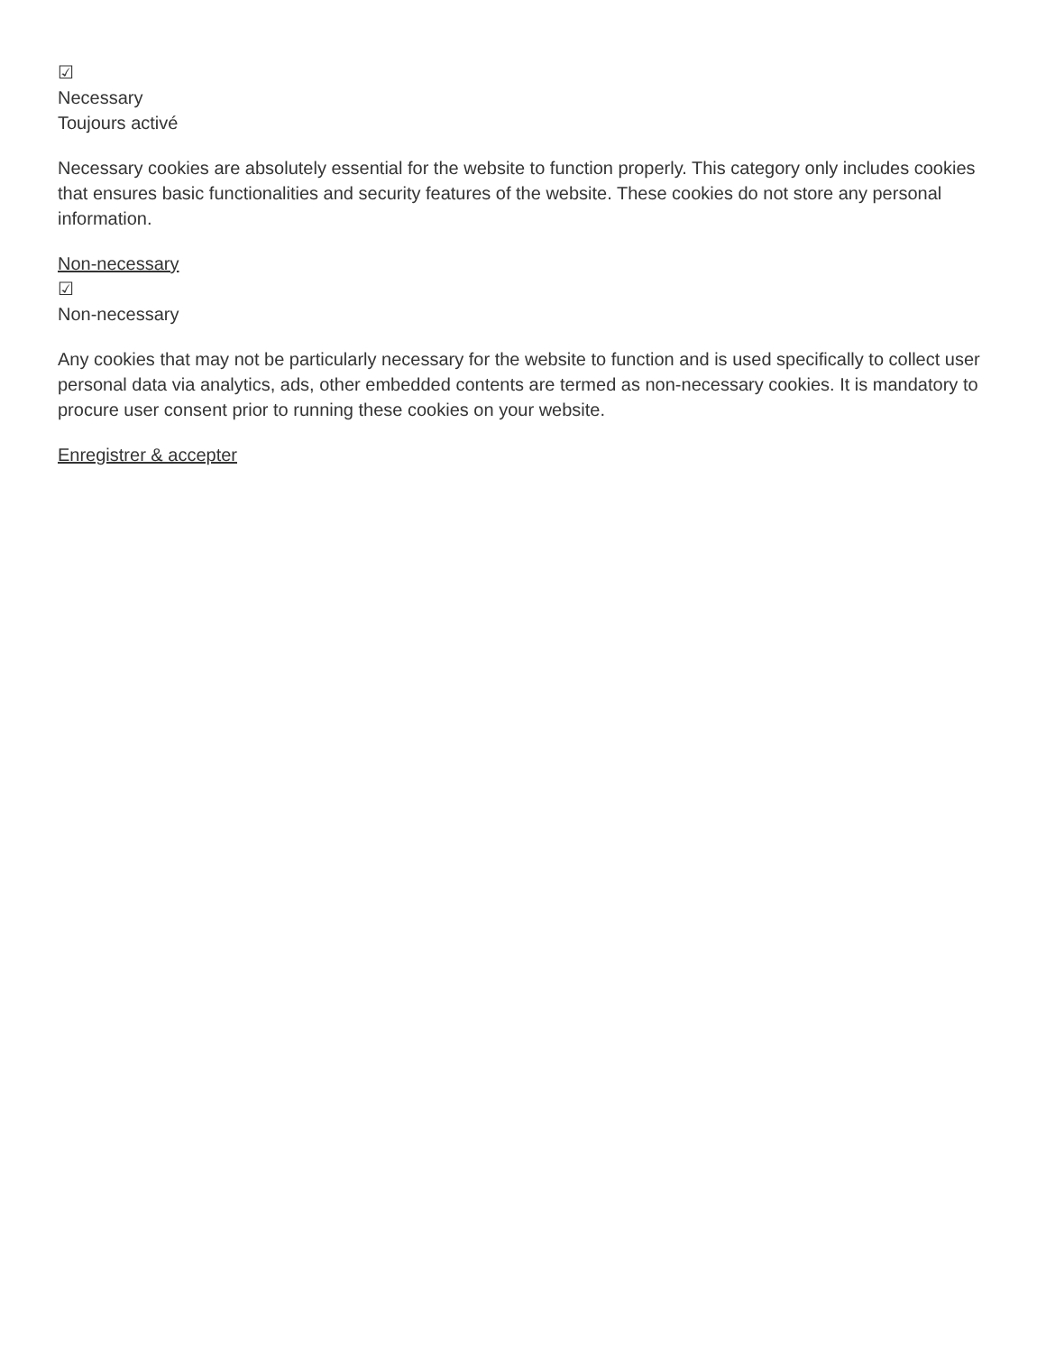☑
Necessary
Toujours activé
Necessary cookies are absolutely essential for the website to function properly. This category only includes cookies that ensures basic functionalities and security features of the website. These cookies do not store any personal information.
Non-necessary
☑
Non-necessary
Any cookies that may not be particularly necessary for the website to function and is used specifically to collect user personal data via analytics, ads, other embedded contents are termed as non-necessary cookies. It is mandatory to procure user consent prior to running these cookies on your website.
Enregistrer & accepter